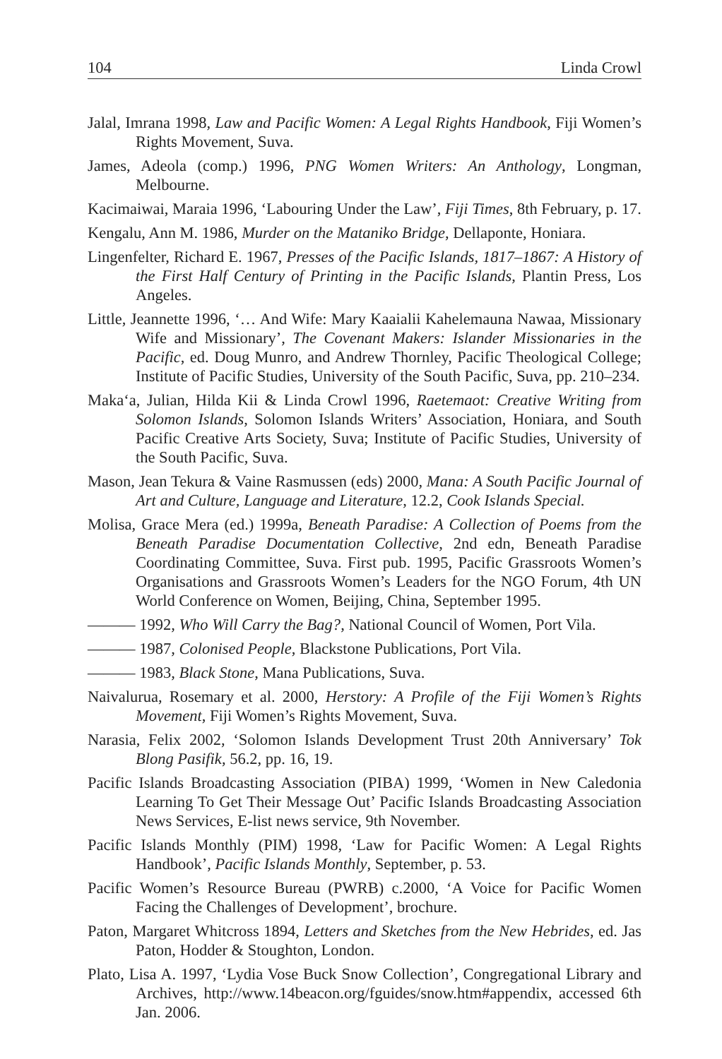104 Linda Crowl
Jalal, Imrana 1998, Law and Pacific Women: A Legal Rights Handbook, Fiji Women’s Rights Movement, Suva.
James, Adeola (comp.) 1996, PNG Women Writers: An Anthology, Longman, Melbourne.
Kacimaiwai, Maraia 1996, ‘Labouring Under the Law’, Fiji Times, 8th February, p. 17.
Kengalu, Ann M. 1986, Murder on the Mataniko Bridge, Dellaponte, Honiara.
Lingenfelter, Richard E. 1967, Presses of the Pacific Islands, 1817–1867: A History of the First Half Century of Printing in the Pacific Islands, Plantin Press, Los Angeles.
Little, Jeannette 1996, ‘… And Wife: Mary Kaaialii Kahelemauna Nawaa, Missionary Wife and Missionary’, The Covenant Makers: Islander Missionaries in the Pacific, ed. Doug Munro, and Andrew Thornley, Pacific Theological College; Institute of Pacific Studies, University of the South Pacific, Suva, pp. 210–234.
Maka‘a, Julian, Hilda Kii & Linda Crowl 1996, Raetemaot: Creative Writing from Solomon Islands, Solomon Islands Writers’ Association, Honiara, and South Pacific Creative Arts Society, Suva; Institute of Pacific Studies, University of the South Pacific, Suva.
Mason, Jean Tekura & Vaine Rasmussen (eds) 2000, Mana: A South Pacific Journal of Art and Culture, Language and Literature, 12.2, Cook Islands Special.
Molisa, Grace Mera (ed.) 1999a, Beneath Paradise: A Collection of Poems from the Beneath Paradise Documentation Collective, 2nd edn, Beneath Paradise Coordinating Committee, Suva. First pub. 1995, Pacific Grassroots Women’s Organisations and Grassroots Women’s Leaders for the NGO Forum, 4th UN World Conference on Women, Beijing, China, September 1995.
——— 1992, Who Will Carry the Bag?, National Council of Women, Port Vila.
——— 1987, Colonised People, Blackstone Publications, Port Vila.
——— 1983, Black Stone, Mana Publications, Suva.
Naivalurua, Rosemary et al. 2000, Herstory: A Profile of the Fiji Women’s Rights Movement, Fiji Women’s Rights Movement, Suva.
Narasia, Felix 2002, ‘Solomon Islands Development Trust 20th Anniversary’ Tok Blong Pasifik, 56.2, pp. 16, 19.
Pacific Islands Broadcasting Association (PIBA) 1999, ‘Women in New Caledonia Learning To Get Their Message Out’ Pacific Islands Broadcasting Association News Services, E-list news service, 9th November.
Pacific Islands Monthly (PIM) 1998, ‘Law for Pacific Women: A Legal Rights Handbook’, Pacific Islands Monthly, September, p. 53.
Pacific Women’s Resource Bureau (PWRB) c.2000, ‘A Voice for Pacific Women Facing the Challenges of Development’, brochure.
Paton, Margaret Whitcross 1894, Letters and Sketches from the New Hebrides, ed. Jas Paton, Hodder & Stoughton, London.
Plato, Lisa A. 1997, ‘Lydia Vose Buck Snow Collection’, Congregational Library and Archives, http://www.14beacon.org/fguides/snow.htm#appendix, accessed 6th Jan. 2006.